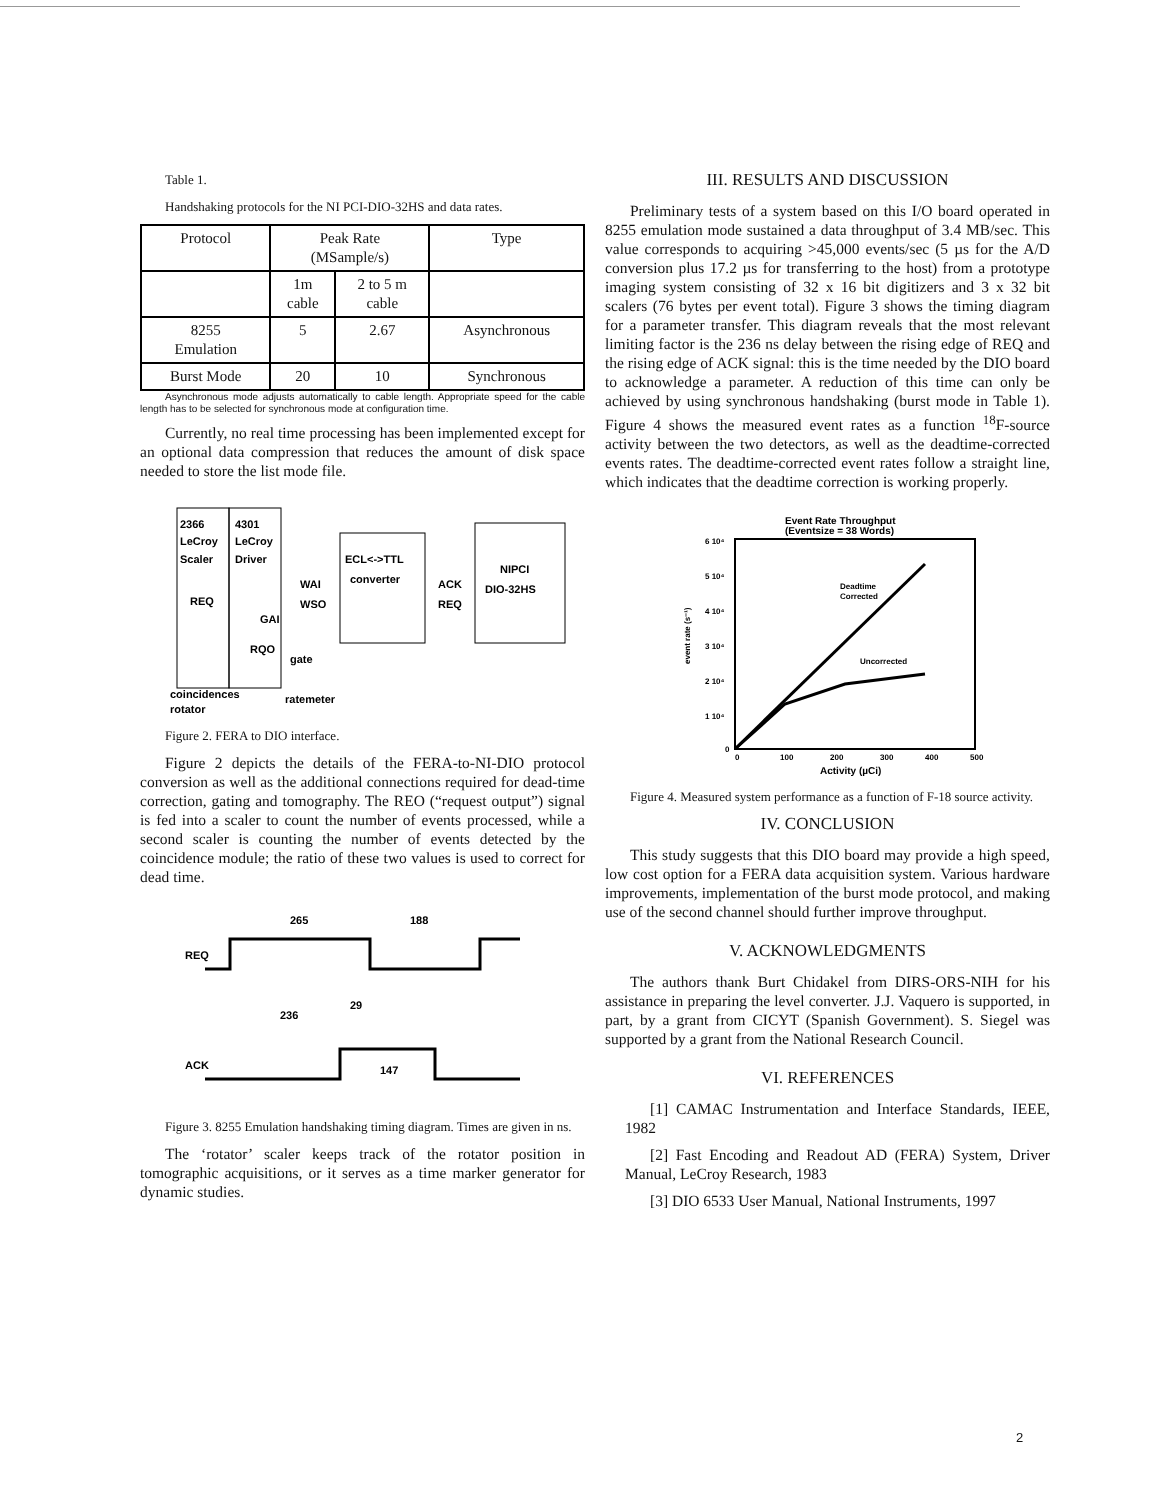Table 1.
Handshaking protocols for the NI PCI-DIO-32HS and data rates.
| Protocol | Peak Rate (MSample/s) | | Type |
| | 1m cable | 2 to 5 m cable | |
| 8255 Emulation | 5 | 2.67 | Asynchronous |
| Burst Mode | 20 | 10 | Synchronous |
Asynchronous mode adjusts automatically to cable length. Appropriate speed for the cable length has to be selected for synchronous mode at configuration time.
Currently, no real time processing has been implemented except for an optional data compression that reduces the amount of disk space needed to store the list mode file.
2366
LeCroy
Scaler
4301
LeCroy
Driver
ECL<->TTL
converter
NIPCI
DIO-32HS
WAI
WSO
ACK
REQ
REQ
GAI
RQO
gate
coincidences
rotator
ratemeter
Figure 2. FERA to DIO interface.
Figure 2 depicts the details of the FERA-to-NI-DIO protocol conversion as well as the additional connections required for dead-time correction, gating and tomography. The REO (“request output”) signal is fed into a scaler to count the number of events processed, while a second scaler is counting the number of events detected by the coincidence module; the ratio of these two values is used to correct for dead time.
REQ
ACK
265
188
236
29
147
Figure 3. 8255 Emulation handshaking timing diagram. Times are given in ns.
The ‘rotator’ scaler keeps track of the rotator position in tomographic acquisitions, or it serves as a time marker generator for dynamic studies.
III. RESULTS AND DISCUSSION
Preliminary tests of a system based on this I/O board operated in 8255 emulation mode sustained a data throughput of 3.4 MB/sec. This value corresponds to acquiring >45,000 events/sec (5 µs for the A/D conversion plus 17.2 µs for transferring to the host) from a prototype imaging system consisting of 32 x 16 bit digitizers and 3 x 32 bit scalers (76 bytes per event total). Figure 3 shows the timing diagram for a parameter transfer. This diagram reveals that the most relevant limiting factor is the 236 ns delay between the rising edge of REQ and the rising edge of ACK signal: this is the time needed by the DIO board to acknowledge a parameter. A reduction of this time can only be achieved by using synchronous handshaking (burst mode in Table 1). Figure 4 shows the measured event rates as a function <sup>18</sup>F-source activity between the two detectors, as well as the deadtime-corrected events rates. The deadtime-corrected event rates follow a straight line, which indicates that the deadtime correction is working properly.
Event Rate Throughput
(Eventsize = 38 Words)
6 10⁴
5 10⁴
4 10⁴
3 10⁴
2 10⁴
1 10⁴
0
event rate (s⁻¹)
Deadtime
Corrected
Uncorrected
0
100
200
300
400
500
Activity (µCi)
Figure 4. Measured system performance as a function of F-18 source activity.
IV. CONCLUSION
This study suggests that this DIO board may provide a high speed, low cost option for a FERA data acquisition system. Various hardware improvements, implementation of the burst mode protocol, and making use of the second channel should further improve throughput.
V. ACKNOWLEDGMENTS
The authors thank Burt Chidakel from DIRS-ORS-NIH for his assistance in preparing the level converter. J.J. Vaquero is supported, in part, by a grant from CICYT (Spanish Government). S. Siegel was supported by a grant from the National Research Council.
VI. REFERENCES
[1] CAMAC Instrumentation and Interface Standards, IEEE, 1982
[2] Fast Encoding and Readout AD (FERA) System, Driver Manual, LeCroy Research, 1983
[3] DIO 6533 User Manual, National Instruments, 1997
2